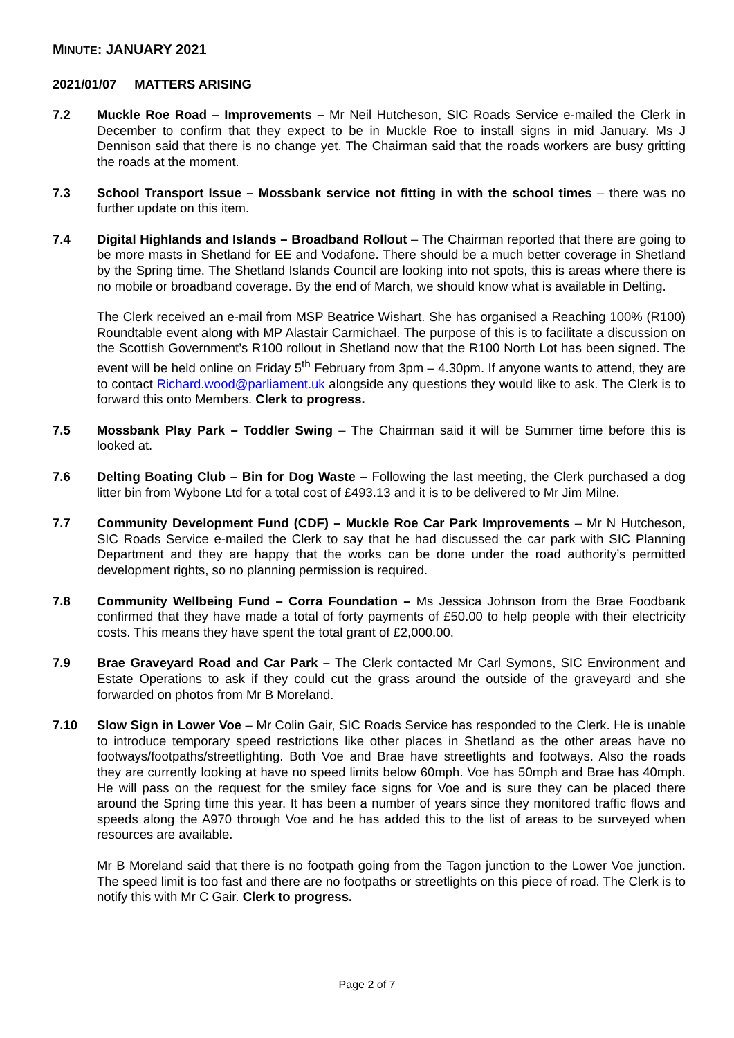MINUTE: JANUARY 2021
2021/01/07 MATTERS ARISING
7.2 Muckle Roe Road – Improvements – Mr Neil Hutcheson, SIC Roads Service e-mailed the Clerk in December to confirm that they expect to be in Muckle Roe to install signs in mid January. Ms J Dennison said that there is no change yet. The Chairman said that the roads workers are busy gritting the roads at the moment.
7.3 School Transport Issue – Mossbank service not fitting in with the school times – there was no further update on this item.
7.4 Digital Highlands and Islands – Broadband Rollout – The Chairman reported that there are going to be more masts in Shetland for EE and Vodafone. There should be a much better coverage in Shetland by the Spring time. The Shetland Islands Council are looking into not spots, this is areas where there is no mobile or broadband coverage. By the end of March, we should know what is available in Delting.
The Clerk received an e-mail from MSP Beatrice Wishart. She has organised a Reaching 100% (R100) Roundtable event along with MP Alastair Carmichael. The purpose of this is to facilitate a discussion on the Scottish Government’s R100 rollout in Shetland now that the R100 North Lot has been signed. The event will be held online on Friday 5<sup>th</sup> February from 3pm – 4.30pm. If anyone wants to attend, they are to contact Richard.wood@parliament.uk alongside any questions they would like to ask. The Clerk is to forward this onto Members. Clerk to progress.
7.5 Mossbank Play Park – Toddler Swing – The Chairman said it will be Summer time before this is looked at.
7.6 Delting Boating Club – Bin for Dog Waste – Following the last meeting, the Clerk purchased a dog litter bin from Wybone Ltd for a total cost of £493.13 and it is to be delivered to Mr Jim Milne.
7.7 Community Development Fund (CDF) – Muckle Roe Car Park Improvements – Mr N Hutcheson, SIC Roads Service e-mailed the Clerk to say that he had discussed the car park with SIC Planning Department and they are happy that the works can be done under the road authority’s permitted development rights, so no planning permission is required.
7.8 Community Wellbeing Fund – Corra Foundation – Ms Jessica Johnson from the Brae Foodbank confirmed that they have made a total of forty payments of £50.00 to help people with their electricity costs. This means they have spent the total grant of £2,000.00.
7.9 Brae Graveyard Road and Car Park – The Clerk contacted Mr Carl Symons, SIC Environment and Estate Operations to ask if they could cut the grass around the outside of the graveyard and she forwarded on photos from Mr B Moreland.
7.10 Slow Sign in Lower Voe – Mr Colin Gair, SIC Roads Service has responded to the Clerk. He is unable to introduce temporary speed restrictions like other places in Shetland as the other areas have no footways/footpaths/streetlighting. Both Voe and Brae have streetlights and footways. Also the roads they are currently looking at have no speed limits below 60mph. Voe has 50mph and Brae has 40mph. He will pass on the request for the smiley face signs for Voe and is sure they can be placed there around the Spring time this year. It has been a number of years since they monitored traffic flows and speeds along the A970 through Voe and he has added this to the list of areas to be surveyed when resources are available.
Mr B Moreland said that there is no footpath going from the Tagon junction to the Lower Voe junction. The speed limit is too fast and there are no footpaths or streetlights on this piece of road. The Clerk is to notify this with Mr C Gair. Clerk to progress.
Page 2 of 7